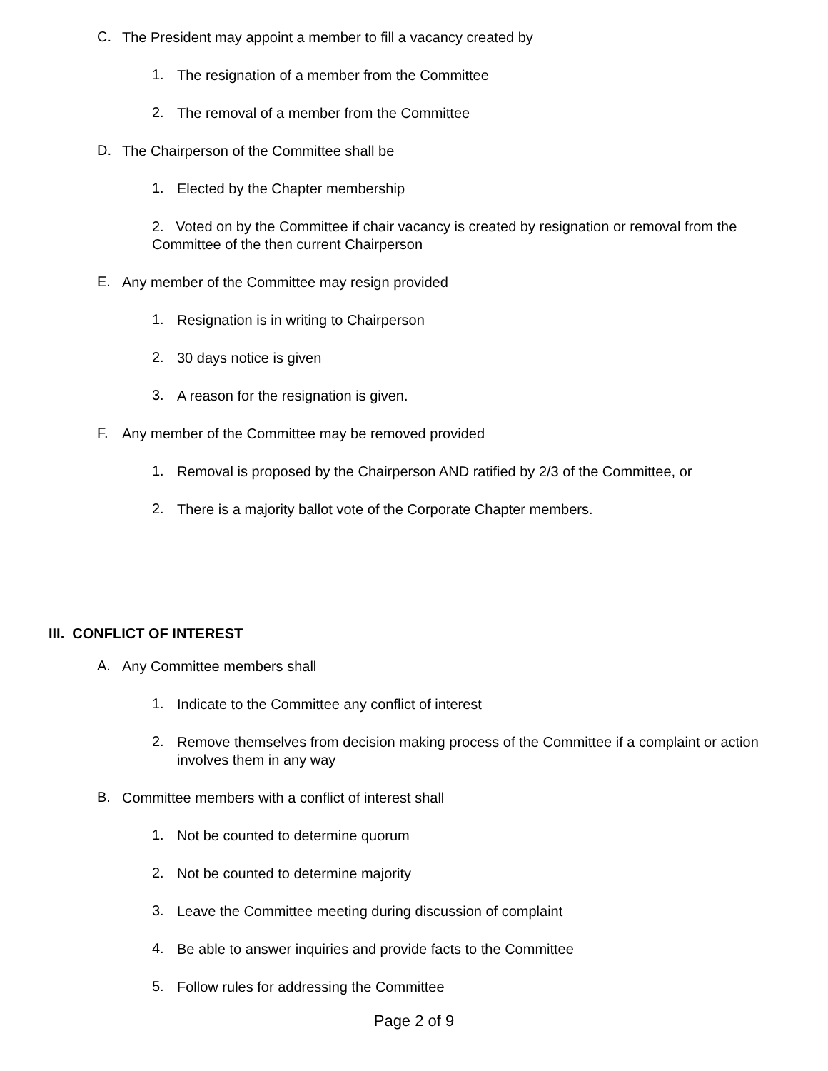C.
The President may appoint a member to fill a vacancy created by
1.
The resignation of a member from the Committee
2.
The removal of a member from the Committee
D.
The Chairperson of the Committee shall be
1.
Elected by the Chapter membership
2. Voted on by the Committee if chair vacancy is created by resignation or removal from the Committee of the then current Chairperson
E.
Any member of the Committee may resign provided
1.
Resignation is in writing to Chairperson
2.
30 days notice is given
3.
A reason for the resignation is given.
F.
Any member of the Committee may be removed provided
1.
Removal is proposed by the Chairperson AND ratified by 2/3 of the Committee, or
2.
There is a majority ballot vote of the Corporate Chapter members.
III. CONFLICT OF INTEREST
A.
Any Committee members shall
1.
Indicate to the Committee any conflict of interest
2.
Remove themselves from decision making process of the Committee if a complaint or action involves them in any way
B.
Committee members with a conflict of interest shall
1.
Not be counted to determine quorum
2.
Not be counted to determine majority
3.
Leave the Committee meeting during discussion of complaint
4.
Be able to answer inquiries and provide facts to the Committee
5.
Follow rules for addressing the Committee
Page 2 of 9